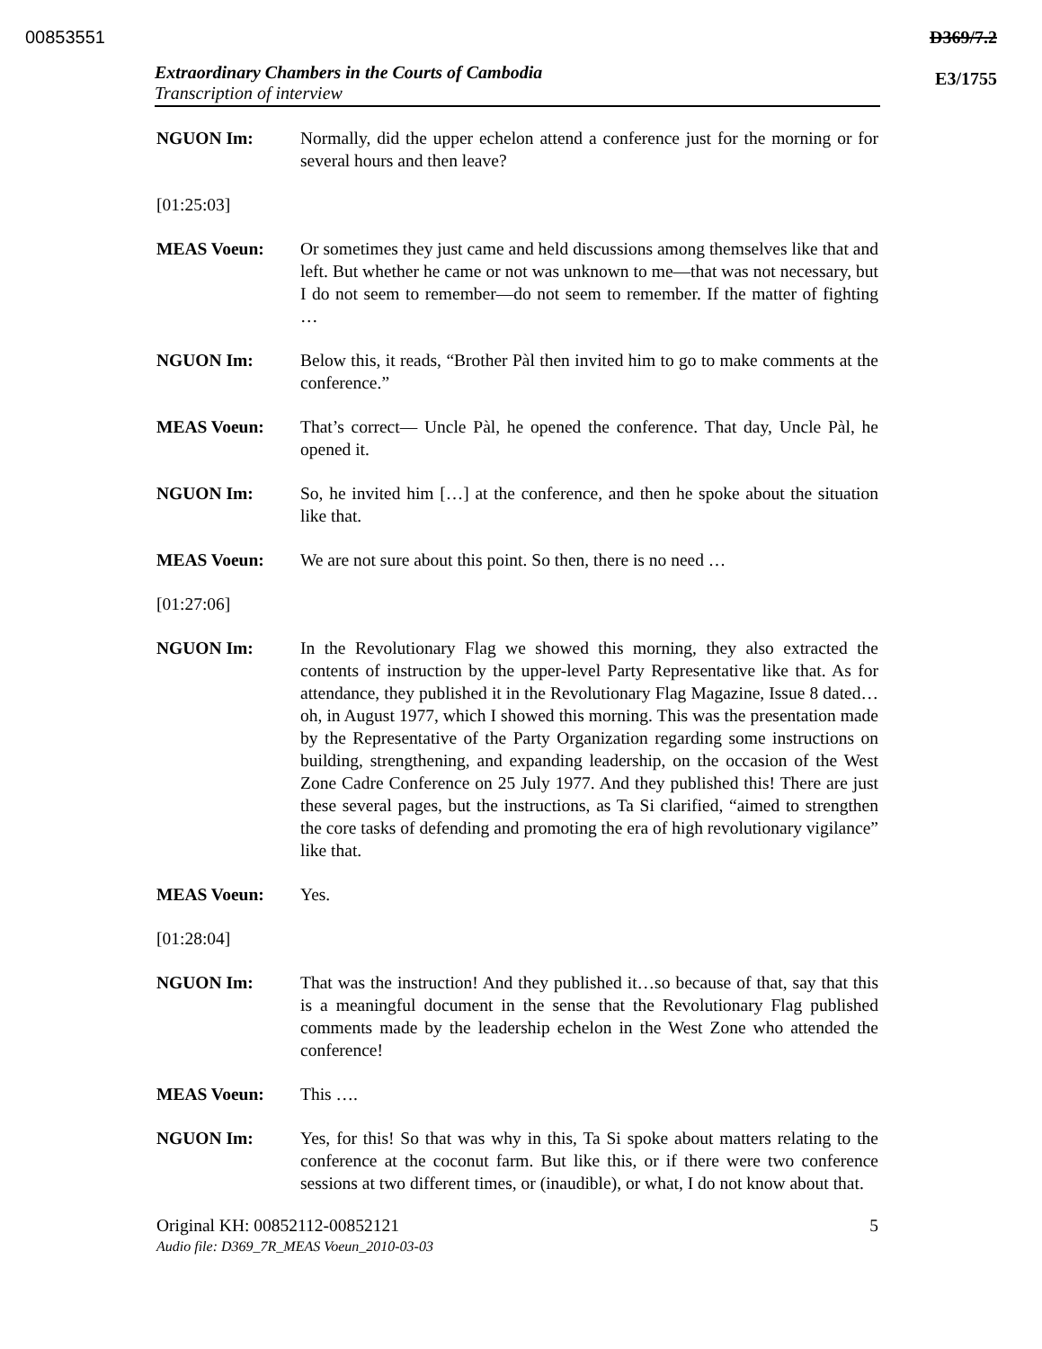00853551 D369/7.2
E3/1755
Extraordinary Chambers in the Courts of Cambodia
Transcription of interview
NGUON Im: Normally, did the upper echelon attend a conference just for the morning or for several hours and then leave?
[01:25:03]
MEAS Voeun: Or sometimes they just came and held discussions among themselves like that and left. But whether he came or not was unknown to me—that was not necessary, but I do not seem to remember—do not seem to remember. If the matter of fighting …
NGUON Im: Below this, it reads, “Brother Pàl then invited him to go to make comments at the conference.”
MEAS Voeun: That’s correct— Uncle Pàl, he opened the conference. That day, Uncle Pàl, he opened it.
NGUON Im: So, he invited him […] at the conference, and then he spoke about the situation like that.
MEAS Voeun: We are not sure about this point. So then, there is no need …
[01:27:06]
NGUON Im: In the Revolutionary Flag we showed this morning, they also extracted the contents of instruction by the upper-level Party Representative like that. As for attendance, they published it in the Revolutionary Flag Magazine, Issue 8 dated…oh, in August 1977, which I showed this morning. This was the presentation made by the Representative of the Party Organization regarding some instructions on building, strengthening, and expanding leadership, on the occasion of the West Zone Cadre Conference on 25 July 1977. And they published this! There are just these several pages, but the instructions, as Ta Si clarified, “aimed to strengthen the core tasks of defending and promoting the era of high revolutionary vigilance” like that.
MEAS Voeun: Yes.
[01:28:04]
NGUON Im: That was the instruction! And they published it…so because of that, say that this is a meaningful document in the sense that the Revolutionary Flag published comments made by the leadership echelon in the West Zone who attended the conference!
MEAS Voeun: This ….
NGUON Im: Yes, for this! So that was why in this, Ta Si spoke about matters relating to the conference at the coconut farm. But like this, or if there were two conference sessions at two different times, or (inaudible), or what, I do not know about that.
Original KH: 00852112-00852121 5
Audio file: D369_7R_MEAS Voeun_2010-03-03